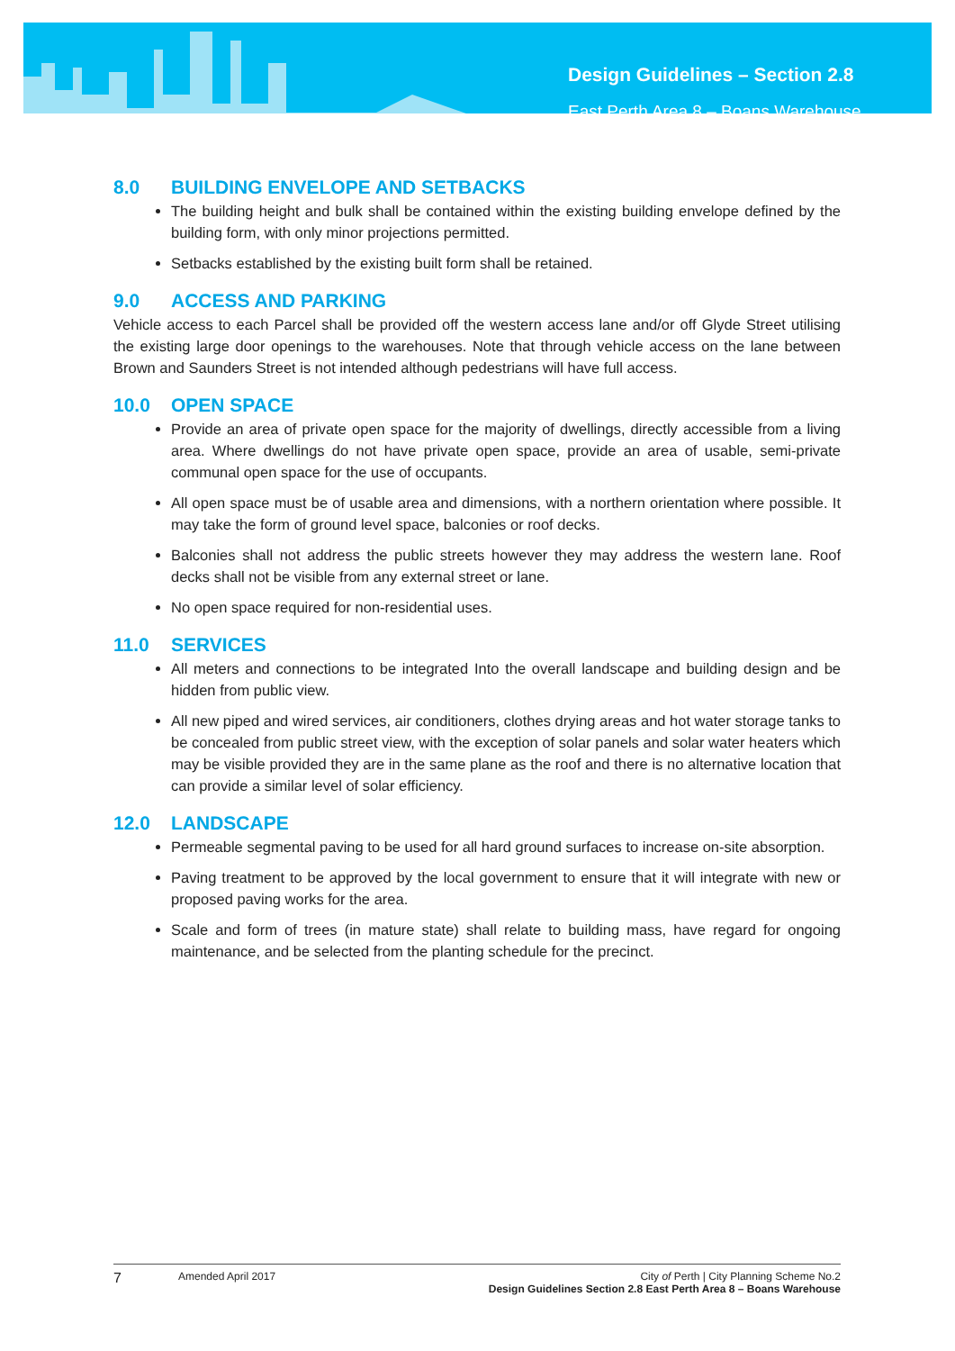Design Guidelines – Section 2.8
East Perth Area 8 – Boans Warehouse
8.0 BUILDING ENVELOPE AND SETBACKS
The building height and bulk shall be contained within the existing building envelope defined by the building form, with only minor projections permitted.
Setbacks established by the existing built form shall be retained.
9.0 ACCESS AND PARKING
Vehicle access to each Parcel shall be provided off the western access lane and/or off Glyde Street utilising the existing large door openings to the warehouses. Note that through vehicle access on the lane between Brown and Saunders Street is not intended although pedestrians will have full access.
10.0 OPEN SPACE
Provide an area of private open space for the majority of dwellings, directly accessible from a living area. Where dwellings do not have private open space, provide an area of usable, semi-private communal open space for the use of occupants.
All open space must be of usable area and dimensions, with a northern orientation where possible. It may take the form of ground level space, balconies or roof decks.
Balconies shall not address the public streets however they may address the western lane. Roof decks shall not be visible from any external street or lane.
No open space required for non-residential uses.
11.0 SERVICES
All meters and connections to be integrated Into the overall landscape and building design and be hidden from public view.
All new piped and wired services, air conditioners, clothes drying areas and hot water storage tanks to be concealed from public street view, with the exception of solar panels and solar water heaters which may be visible provided they are in the same plane as the roof and there is no alternative location that can provide a similar level of solar efficiency.
12.0 LANDSCAPE
Permeable segmental paving to be used for all hard ground surfaces to increase on-site absorption.
Paving treatment to be approved by the local government to ensure that it will integrate with new or proposed paving works for the area.
Scale and form of trees (in mature state) shall relate to building mass, have regard for ongoing maintenance, and be selected from the planting schedule for the precinct.
7 Amended April 2017 City of Perth | City Planning Scheme No.2
Design Guidelines Section 2.8 East Perth Area 8 – Boans Warehouse